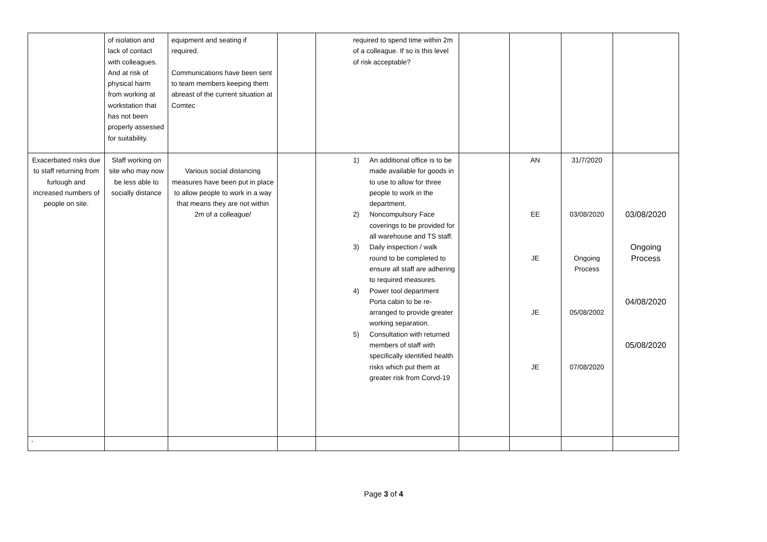| | of isolation and lack of contact with colleagues. And at risk of physical harm from working at workstation that has not been properly assessed for suitability. | equipment and seating if required. Communications have been sent to team members keeping them abreast of the current situation at Comtec | | required to spend time within 2m of a colleague. If so is this level of risk acceptable? | | | | |
| Exacerbated risks due to staff returning from furlough and increased numbers of people on site. | Staff working on site who may now be less able to socially distance | Various social distancing measures have been put in place to allow people to work in a way that means they are not within 2m of a colleague/ | | 1) An additional office is to be made available for goods in to use to allow for three people to work in the department. 2) Noncompulsory Face coverings to be provided for all warehouse and TS staff. 3) Daily inspection / walk round to be completed to ensure all staff are adhering to required measures. 4) Power tool department Porta cabin to be re-arranged to provide greater working separation. 5) Consultation with returned members of staff with specifically identified health risks which put them at greater risk from Corvd-19 | | AN EE JE JE JE | 31/7/2020 03/08/2020 Ongoing Process 05/08/2002 07/08/2020 | 03/08/2020 Ongoing Process 04/08/2020 05/08/2020 |
| ` | | | | | | | | |
Page 3 of 4